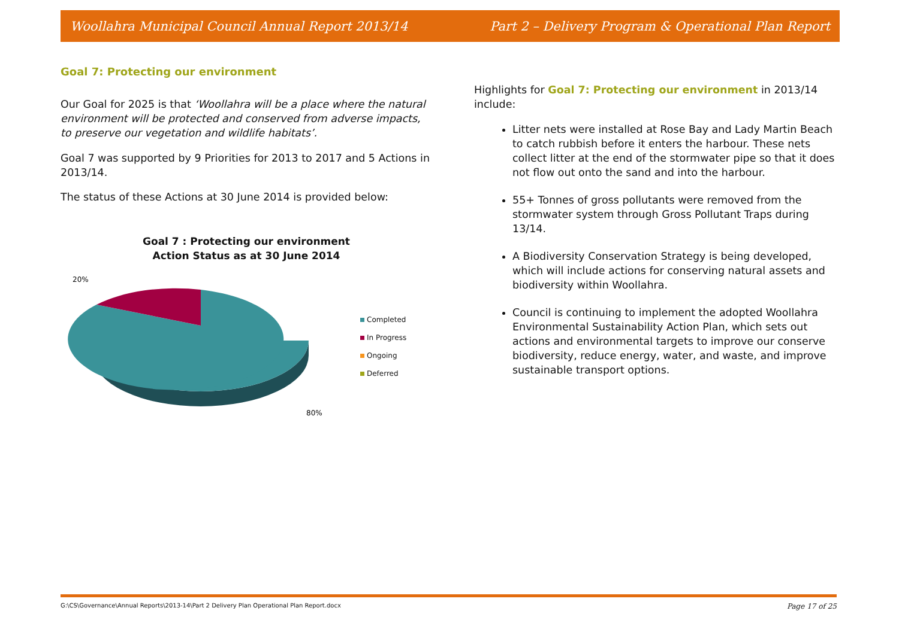Woollahra Municipal Council Annual Report 2013/14 Part 2 – Delivery Program & Operational Plan Report
Goal 7: Protecting our environment
Our Goal for 2025 is that ‘Woollahra will be a place where the natural environment will be protected and conserved from adverse impacts, to preserve our vegetation and wildlife habitats’.
Goal 7 was supported by 9 Priorities for 2013 to 2017 and 5 Actions in 2013/14.
The status of these Actions at 30 June 2014 is provided below:
Goal 7 : Protecting our environment
Action Status as at 30 June 2014
20%
80%
Completed
In Progress
Ongoing
Deferred
Highlights for Goal 7: Protecting our environment in 2013/14 include:
Litter nets were installed at Rose Bay and Lady Martin Beach to catch rubbish before it enters the harbour. These nets collect litter at the end of the stormwater pipe so that it does not flow out onto the sand and into the harbour.
55+ Tonnes of gross pollutants were removed from the stormwater system through Gross Pollutant Traps during 13/14.
A Biodiversity Conservation Strategy is being developed, which will include actions for conserving natural assets and biodiversity within Woollahra.
Council is continuing to implement the adopted Woollahra Environmental Sustainability Action Plan, which sets out actions and environmental targets to improve our conserve biodiversity, reduce energy, water, and waste, and improve sustainable transport options.
G:\CS\Governance\Annual Reports\2013-14\Part 2 Delivery Plan Operational Plan Report.docx Page 17 of 25